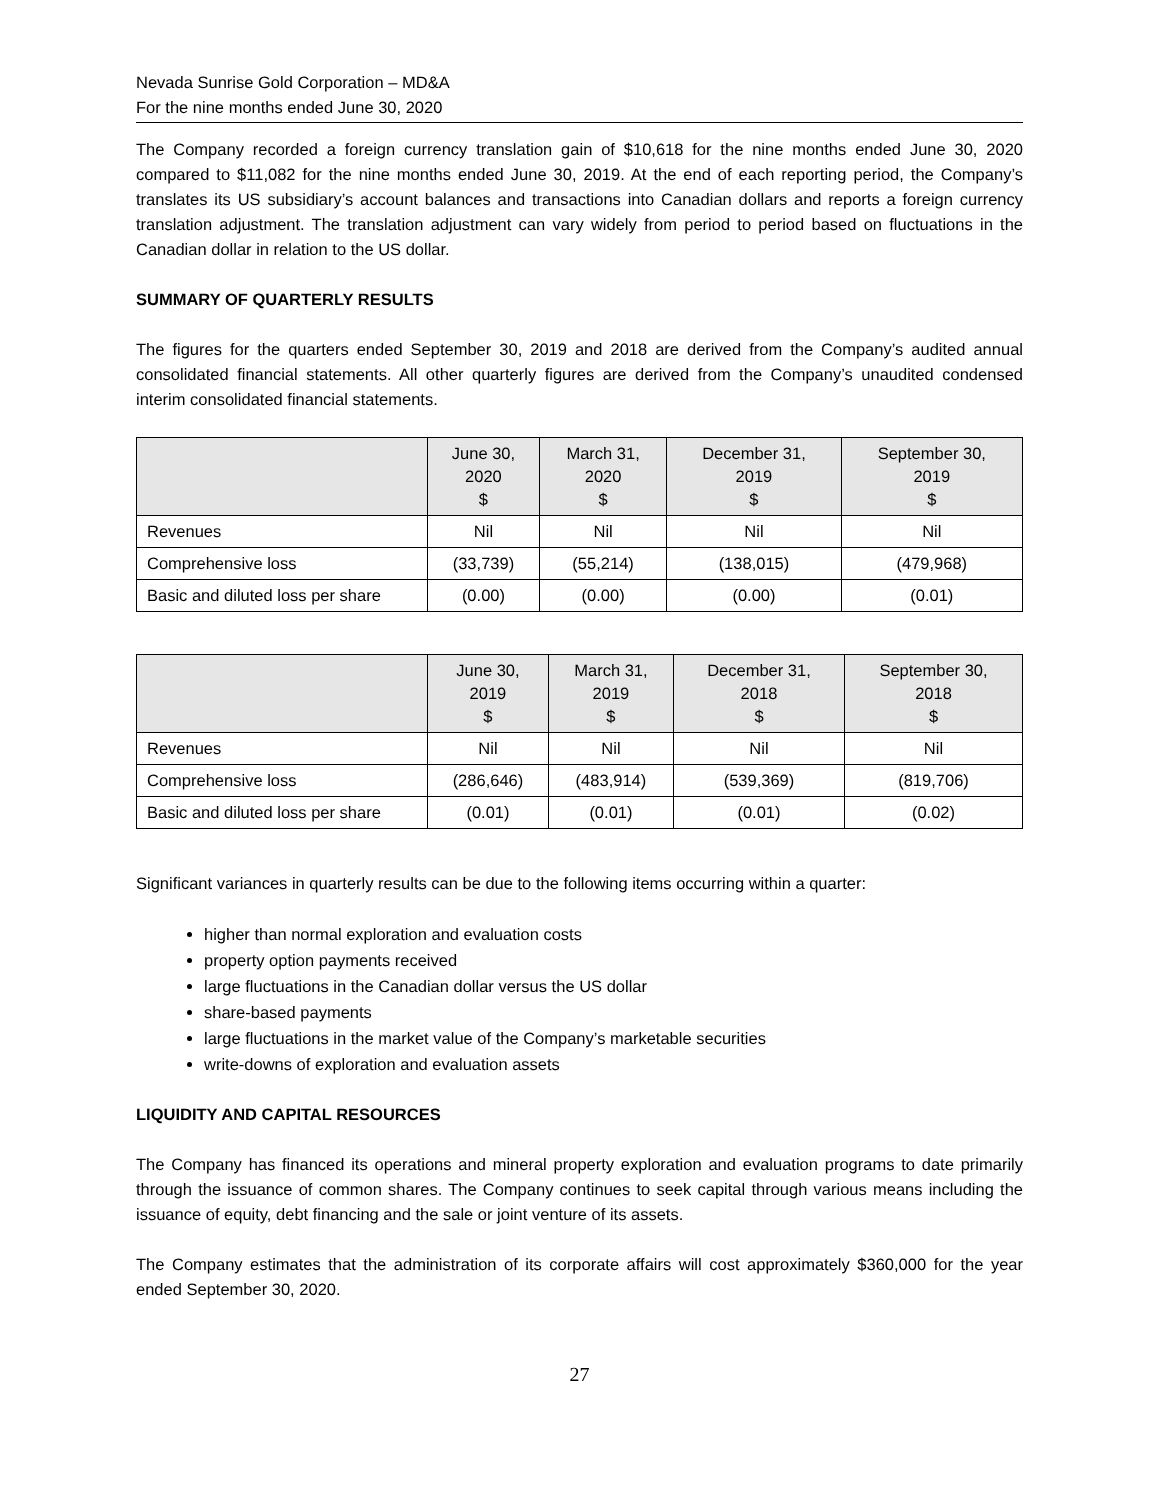Nevada Sunrise Gold Corporation – MD&A
For the nine months ended June 30, 2020
The Company recorded a foreign currency translation gain of $10,618 for the nine months ended June 30, 2020 compared to $11,082 for the nine months ended June 30, 2019. At the end of each reporting period, the Company’s translates its US subsidiary’s account balances and transactions into Canadian dollars and reports a foreign currency translation adjustment. The translation adjustment can vary widely from period to period based on fluctuations in the Canadian dollar in relation to the US dollar.
SUMMARY OF QUARTERLY RESULTS
The figures for the quarters ended September 30, 2019 and 2018 are derived from the Company’s audited annual consolidated financial statements. All other quarterly figures are derived from the Company’s unaudited condensed interim consolidated financial statements.
| | June 30, 2020 $ | March 31, 2020 $ | December 31, 2019 $ | September 30, 2019 $ |
| --- | --- | --- | --- | --- |
| Revenues | Nil | Nil | Nil | Nil |
| Comprehensive loss | (33,739) | (55,214) | (138,015) | (479,968) |
| Basic and diluted loss per share | (0.00) | (0.00) | (0.00) | (0.01) |
| | June 30, 2019 $ | March 31, 2019 $ | December 31, 2018 $ | September 30, 2018 $ |
| --- | --- | --- | --- | --- |
| Revenues | Nil | Nil | Nil | Nil |
| Comprehensive loss | (286,646) | (483,914) | (539,369) | (819,706) |
| Basic and diluted loss per share | (0.01) | (0.01) | (0.01) | (0.02) |
Significant variances in quarterly results can be due to the following items occurring within a quarter:
higher than normal exploration and evaluation costs
property option payments received
large fluctuations in the Canadian dollar versus the US dollar
share-based payments
large fluctuations in the market value of the Company’s marketable securities
write-downs of exploration and evaluation assets
LIQUIDITY AND CAPITAL RESOURCES
The Company has financed its operations and mineral property exploration and evaluation programs to date primarily through the issuance of common shares. The Company continues to seek capital through various means including the issuance of equity, debt financing and the sale or joint venture of its assets.
The Company estimates that the administration of its corporate affairs will cost approximately $360,000 for the year ended September 30, 2020.
27